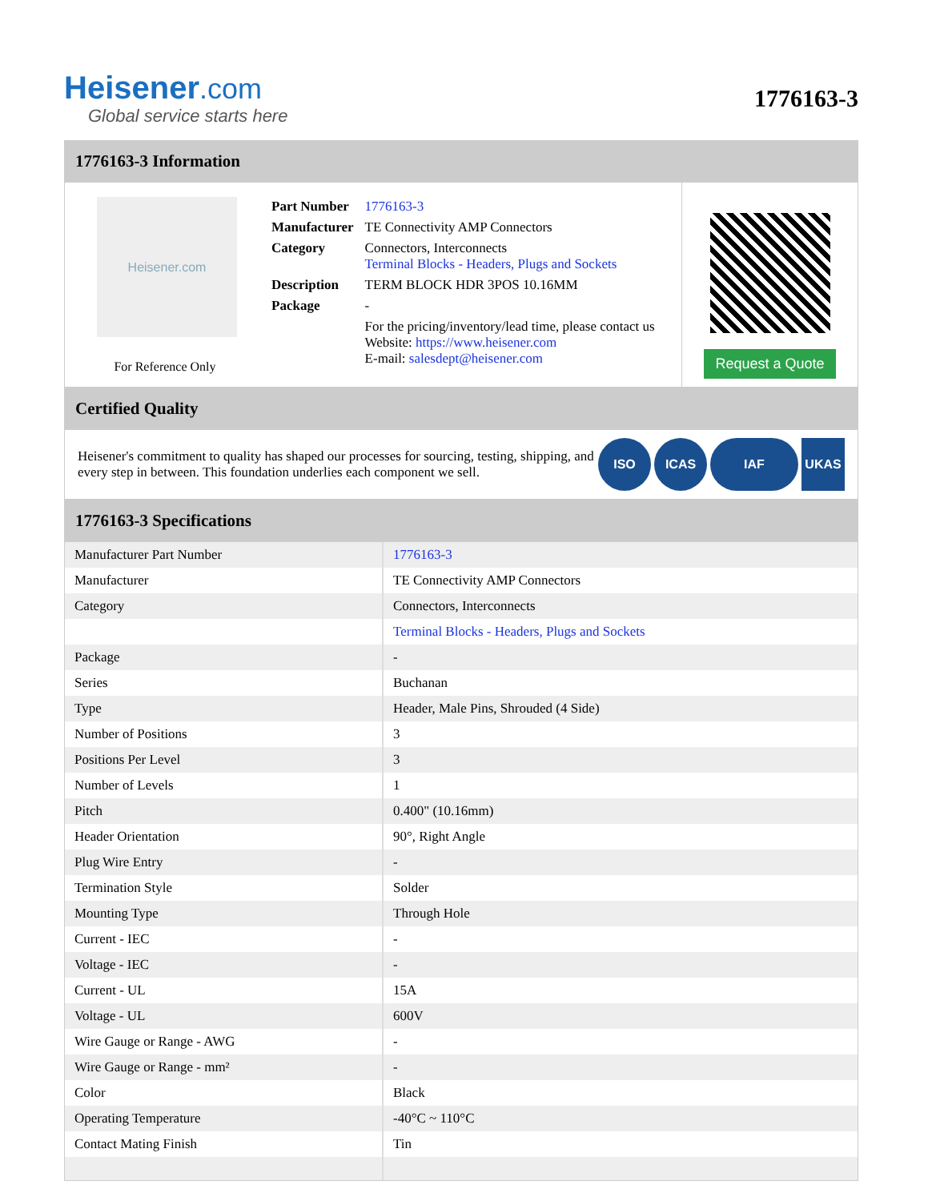Heisener.com
Global service starts here
1776163-3
1776163-3 Information
Heisener.com
For Reference Only
| Part Number | 1776163-3 |
| Manufacturer | TE Connectivity AMP Connectors |
| Category | Connectors, Interconnects Terminal Blocks - Headers, Plugs and Sockets |
| Description | TERM BLOCK HDR 3POS 10.16MM |
| Package | - |
| | For the pricing/inventory/lead time, please contact us Website: https://www.heisener.com E-mail: salesdept@heisener.com |
Request a Quote
Certified Quality
Heisener's commitment to quality has shaped our processes for sourcing, testing, shipping, and every step in between. This foundation underlies each component we sell.
ISO ICAS IAF UKAS
1776163-3 Specifications
| Manufacturer Part Number | 1776163-3 |
| Manufacturer | TE Connectivity AMP Connectors |
| Category | Connectors, Interconnects |
| | Terminal Blocks - Headers, Plugs and Sockets |
| Package | - |
| Series | Buchanan |
| Type | Header, Male Pins, Shrouded (4 Side) |
| Number of Positions | 3 |
| Positions Per Level | 3 |
| Number of Levels | 1 |
| Pitch | 0.400" (10.16mm) |
| Header Orientation | 90°, Right Angle |
| Plug Wire Entry | - |
| Termination Style | Solder |
| Mounting Type | Through Hole |
| Current - IEC | - |
| Voltage - IEC | - |
| Current - UL | 15A |
| Voltage - UL | 600V |
| Wire Gauge or Range - AWG | - |
| Wire Gauge or Range - mm² | - |
| Color | Black |
| Operating Temperature | -40°C ~ 110°C |
| Contact Mating Finish | Tin |